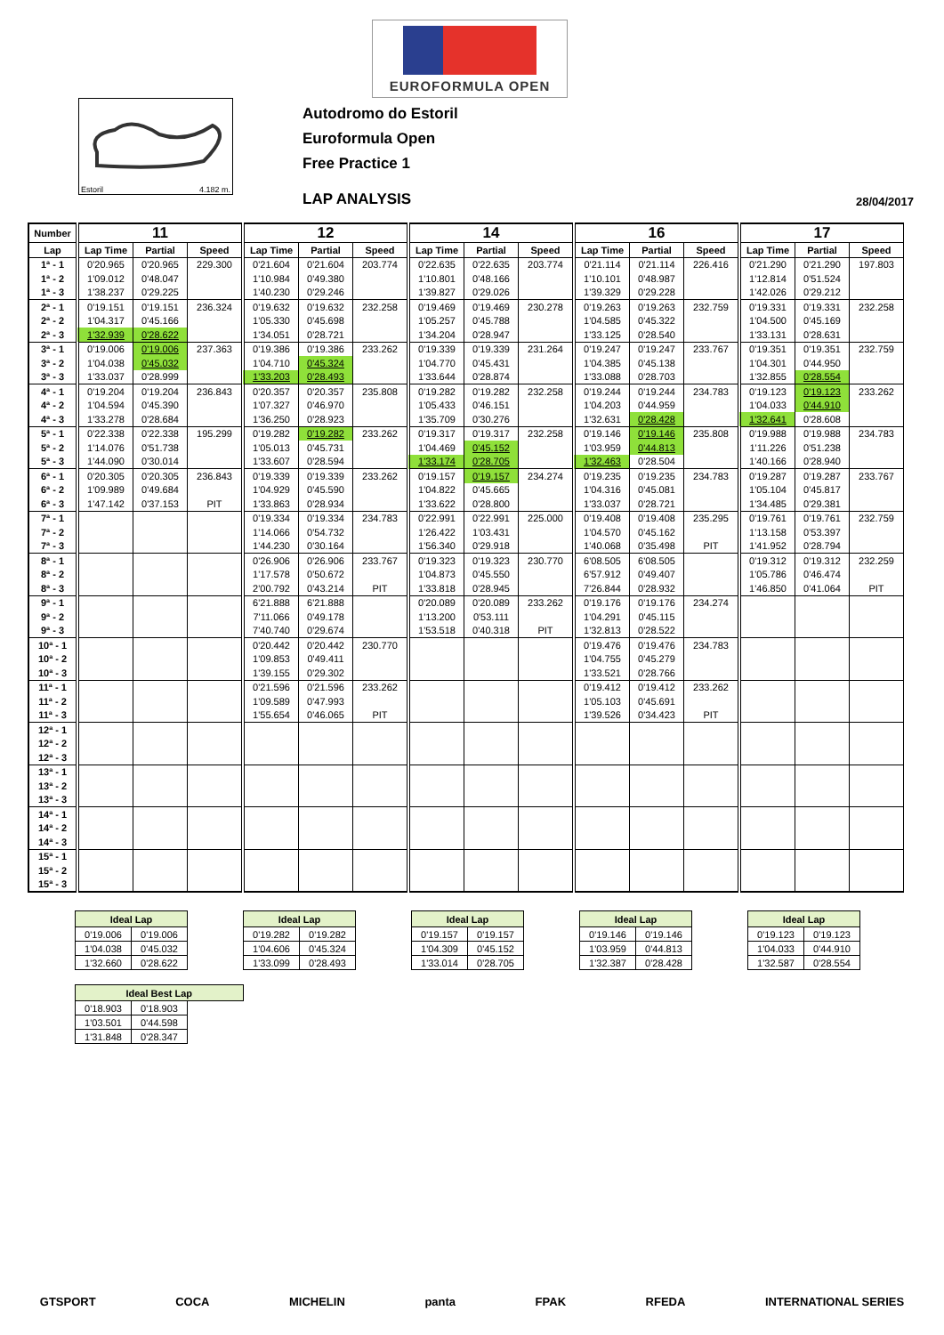EUROFORMULA OPEN
Estoril 4.182 m.
Autodromo do Estoril
Euroformula Open
Free Practice 1
LAP ANALYSIS 28/04/2017
| Number | 11 | | | 12 | | | 14 | | | 16 | | | 17 | | |
| --- | --- | --- | --- | --- | --- | --- | --- | --- | --- | --- | --- | --- | --- | --- | --- |
| Lap | Lap Time | Partial | Speed | Lap Time | Partial | Speed | Lap Time | Partial | Speed | Lap Time | Partial | Speed | Lap Time | Partial | Speed |
| 1ª - 1 | 0'20.965 | 0'20.965 | 229.300 | 0'21.604 | 0'21.604 | 203.774 | 0'22.635 | 0'22.635 | 203.774 | 0'21.114 | 0'21.114 | 226.416 | 0'21.290 | 0'21.290 | 197.803 |
| 1ª - 2 | 1'09.012 | 0'48.047 | | 1'10.984 | 0'49.380 | | 1'10.801 | 0'48.166 | | 1'10.101 | 0'48.987 | | 1'12.814 | 0'51.524 | |
| 1ª - 3 | 1'38.237 | 0'29.225 | | 1'40.230 | 0'29.246 | | 1'39.827 | 0'29.026 | | 1'39.329 | 0'29.228 | | 1'42.026 | 0'29.212 | |
| 2ª - 1 | 0'19.151 | 0'19.151 | 236.324 | 0'19.632 | 0'19.632 | 232.258 | 0'19.469 | 0'19.469 | 230.278 | 0'19.263 | 0'19.263 | 232.759 | 0'19.331 | 0'19.331 | 232.258 |
| 2ª - 2 | 1'04.317 | 0'45.166 | | 1'05.330 | 0'45.698 | | 1'05.257 | 0'45.788 | | 1'04.585 | 0'45.322 | | 1'04.500 | 0'45.169 | |
| 2ª - 3 | 1'32.939 | 0'28.622 | | 1'34.051 | 0'28.721 | | 1'34.204 | 0'28.947 | | 1'33.125 | 0'28.540 | | 1'33.131 | 0'28.631 | |
| 3ª - 1 | 0'19.006 | 0'19.006 | 237.363 | 0'19.386 | 0'19.386 | 233.262 | 0'19.339 | 0'19.339 | 231.264 | 0'19.247 | 0'19.247 | 233.767 | 0'19.351 | 0'19.351 | 232.759 |
| 3ª - 2 | 1'04.038 | 0'45.032 | | 1'04.710 | 0'45.324 | | 1'04.770 | 0'45.431 | | 1'04.385 | 0'45.138 | | 1'04.301 | 0'44.950 | |
| 3ª - 3 | 1'33.037 | 0'28.999 | | 1'33.203 | 0'28.493 | | 1'33.644 | 0'28.874 | | 1'33.088 | 0'28.703 | | 1'32.855 | 0'28.554 | |
| 4ª - 1 | 0'19.204 | 0'19.204 | 236.843 | 0'20.357 | 0'20.357 | 235.808 | 0'19.282 | 0'19.282 | 232.258 | 0'19.244 | 0'19.244 | 234.783 | 0'19.123 | 0'19.123 | 233.262 |
| 4ª - 2 | 1'04.594 | 0'45.390 | | 1'07.327 | 0'46.970 | | 1'05.433 | 0'46.151 | | 1'04.203 | 0'44.959 | | 1'04.033 | 0'44.910 | |
| 4ª - 3 | 1'33.278 | 0'28.684 | | 1'36.250 | 0'28.923 | | 1'35.709 | 0'30.276 | | 1'32.631 | 0'28.428 | | 1'32.641 | 0'28.608 | |
| 5ª - 1 | 0'22.338 | 0'22.338 | 195.299 | 0'19.282 | 0'19.282 | 233.262 | 0'19.317 | 0'19.317 | 232.258 | 0'19.146 | 0'19.146 | 235.808 | 0'19.988 | 0'19.988 | 234.783 |
| 5ª - 2 | 1'14.076 | 0'51.738 | | 1'05.013 | 0'45.731 | | 1'04.469 | 0'45.152 | | 1'03.959 | 0'44.813 | | 1'11.226 | 0'51.238 | |
| 5ª - 3 | 1'44.090 | 0'30.014 | | 1'33.607 | 0'28.594 | | 1'33.174 | 0'28.705 | | 1'32.463 | 0'28.504 | | 1'40.166 | 0'28.940 | |
| 6ª - 1 | 0'20.305 | 0'20.305 | 236.843 | 0'19.339 | 0'19.339 | 233.262 | 0'19.157 | 0'19.157 | 234.274 | 0'19.235 | 0'19.235 | 234.783 | 0'19.287 | 0'19.287 | 233.767 |
| 6ª - 2 | 1'09.989 | 0'49.684 | | 1'04.929 | 0'45.590 | | 1'04.822 | 0'45.665 | | 1'04.316 | 0'45.081 | | 1'05.104 | 0'45.817 | |
| 6ª - 3 | 1'47.142 | 0'37.153 | PIT | 1'33.863 | 0'28.934 | | 1'33.622 | 0'28.800 | | 1'33.037 | 0'28.721 | | 1'34.485 | 0'29.381 | |
| 7ª - 1 | | | | 0'19.334 | 0'19.334 | 234.783 | 0'22.991 | 0'22.991 | 225.000 | 0'19.408 | 0'19.408 | 235.295 | 0'19.761 | 0'19.761 | 232.759 |
| 7ª - 2 | | | | 1'14.066 | 0'54.732 | | 1'26.422 | 1'03.431 | | 1'04.570 | 0'45.162 | | 1'13.158 | 0'53.397 | |
| 7ª - 3 | | | | 1'44.230 | 0'30.164 | | 1'56.340 | 0'29.918 | | 1'40.068 | 0'35.498 | PIT | 1'41.952 | 0'28.794 | |
| 8ª - 1 | | | | 0'26.906 | 0'26.906 | 233.767 | 0'19.323 | 0'19.323 | 230.770 | 6'08.505 | 6'08.505 | | 0'19.312 | 0'19.312 | 232.259 |
| 8ª - 2 | | | | 1'17.578 | 0'50.672 | | 1'04.873 | 0'45.550 | | 6'57.912 | 0'49.407 | | 1'05.786 | 0'46.474 | |
| 8ª - 3 | | | | 2'00.792 | 0'43.214 | PIT | 1'33.818 | 0'28.945 | | 7'26.844 | 0'28.932 | | 1'46.850 | 0'41.064 | PIT |
| 9ª - 1 | | | | 6'21.888 | 6'21.888 | | 0'20.089 | 0'20.089 | 233.262 | 0'19.176 | 0'19.176 | 234.274 | | | |
| 9ª - 2 | | | | 7'11.066 | 0'49.178 | | 1'13.200 | 0'53.111 | | 1'04.291 | 0'45.115 | | | | |
| 9ª - 3 | | | | 7'40.740 | 0'29.674 | | 1'53.518 | 0'40.318 | PIT | 1'32.813 | 0'28.522 | | | | |
| 10ª - 1 | | | | 0'20.442 | 0'20.442 | 230.770 | | | | 0'19.476 | 0'19.476 | 234.783 | | | |
| 10ª - 2 | | | | 1'09.853 | 0'49.411 | | | | | 1'04.755 | 0'45.279 | | | | |
| 10ª - 3 | | | | 1'39.155 | 0'29.302 | | | | | 1'33.521 | 0'28.766 | | | | |
| 11ª - 1 | | | | 0'21.596 | 0'21.596 | 233.262 | | | | 0'19.412 | 0'19.412 | 233.262 | | | |
| 11ª - 2 | | | | 1'09.589 | 0'47.993 | | | | | 1'05.103 | 0'45.691 | | | | |
| 11ª - 3 | | | | 1'55.654 | 0'46.065 | PIT | | | | 1'39.526 | 0'34.423 | PIT | | | |
| 12ª - 1 | | | | | | | | | | | | | | | |
| 12ª - 2 | | | | | | | | | | | | | | | |
| 12ª - 3 | | | | | | | | | | | | | | | |
| 13ª - 1 | | | | | | | | | | | | | | | |
| 13ª - 2 | | | | | | | | | | | | | | | |
| 13ª - 3 | | | | | | | | | | | | | | | |
| 14ª - 1 | | | | | | | | | | | | | | | |
| 14ª - 2 | | | | | | | | | | | | | | | |
| 14ª - 3 | | | | | | | | | | | | | | | |
| 15ª - 1 | | | | | | | | | | | | | | | |
| 15ª - 2 | | | | | | | | | | | | | | | |
| 15ª - 3 | | | | | | | | | | | | | | | |
| Ideal Lap | |
| --- | --- |
| 0'19.006 | 0'19.006 |
| 1'04.038 | 0'45.032 |
| 1'32.660 | 0'28.622 |
| Ideal Lap | |
| --- | --- |
| 0'19.282 | 0'19.282 |
| 1'04.606 | 0'45.324 |
| 1'33.099 | 0'28.493 |
| Ideal Lap | |
| --- | --- |
| 0'19.157 | 0'19.157 |
| 1'04.309 | 0'45.152 |
| 1'33.014 | 0'28.705 |
| Ideal Lap | |
| --- | --- |
| 0'19.146 | 0'19.146 |
| 1'03.959 | 0'44.813 |
| 1'32.387 | 0'28.428 |
| Ideal Lap | |
| --- | --- |
| 0'19.123 | 0'19.123 |
| 1'04.033 | 0'44.910 |
| 1'32.587 | 0'28.554 |
| Ideal Best Lap | | |
| --- | --- | --- |
| 0'18.903 | 0'18.903 | |
| 1'03.501 | 0'44.598 | |
| 1'31.848 | 0'28.347 | |
GTSPORT COCA MICHELIN panta FPAK RFEDA INTERNATIONAL SERIES